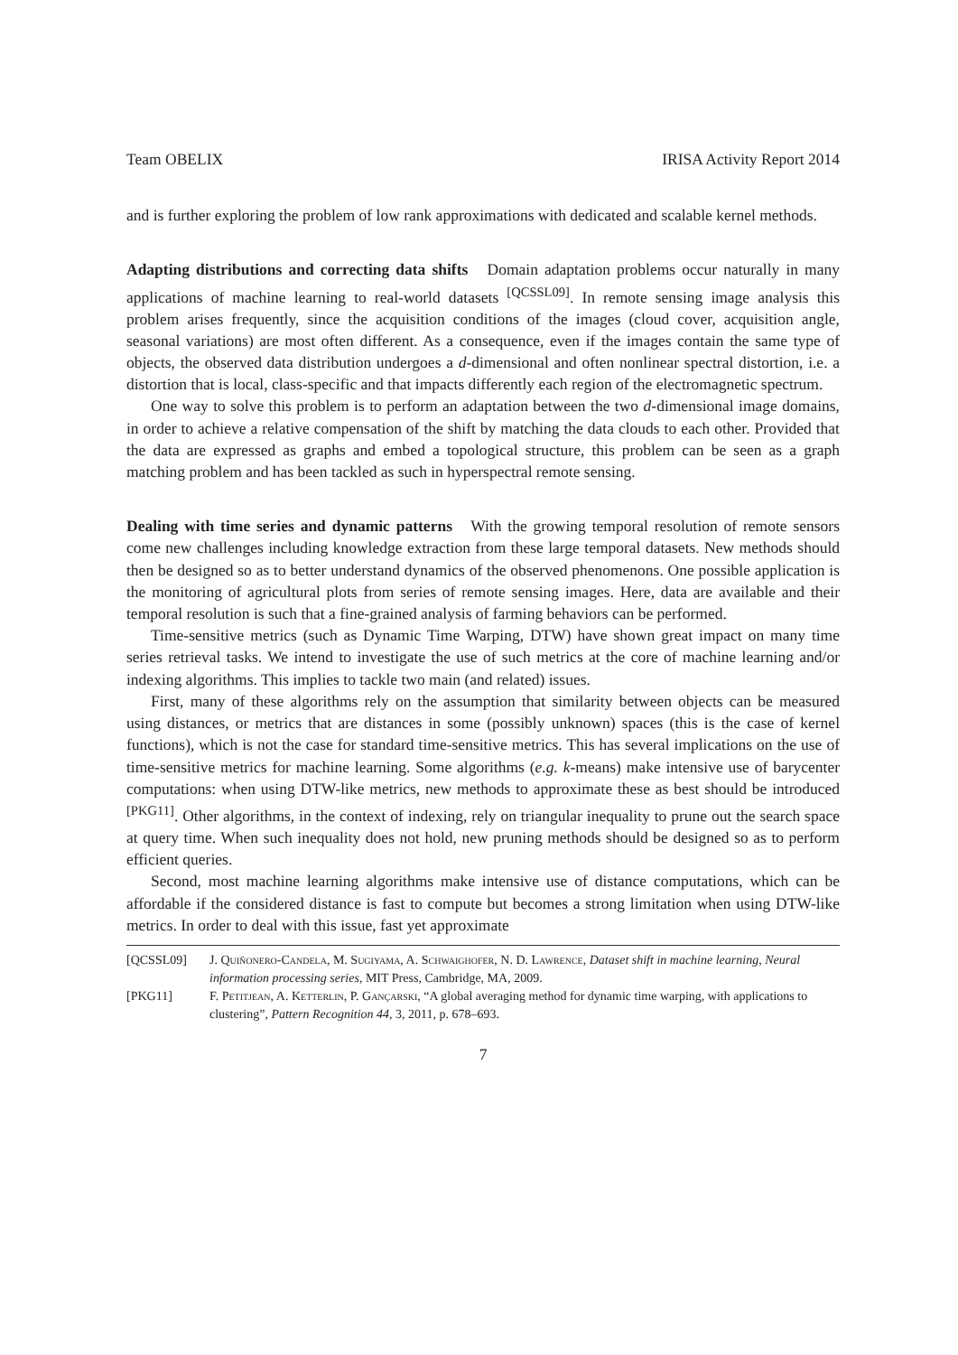Team OBELIX IRISA Activity Report 2014
and is further exploring the problem of low rank approximations with dedicated and scalable kernel methods.
Adapting distributions and correcting data shifts Domain adaptation problems occur naturally in many applications of machine learning to real-world datasets <sup>[QCSSL09]</sup>. In remote sensing image analysis this problem arises frequently, since the acquisition conditions of the images (cloud cover, acquisition angle, seasonal variations) are most often different. As a consequence, even if the images contain the same type of objects, the observed data distribution undergoes a d-dimensional and often nonlinear spectral distortion, i.e. a distortion that is local, class-specific and that impacts differently each region of the electromagnetic spectrum.
One way to solve this problem is to perform an adaptation between the two d-dimensional image domains, in order to achieve a relative compensation of the shift by matching the data clouds to each other. Provided that the data are expressed as graphs and embed a topological structure, this problem can be seen as a graph matching problem and has been tackled as such in hyperspectral remote sensing.
Dealing with time series and dynamic patterns With the growing temporal resolution of remote sensors come new challenges including knowledge extraction from these large temporal datasets. New methods should then be designed so as to better understand dynamics of the observed phenomenons. One possible application is the monitoring of agricultural plots from series of remote sensing images. Here, data are available and their temporal resolution is such that a fine-grained analysis of farming behaviors can be performed.
Time-sensitive metrics (such as Dynamic Time Warping, DTW) have shown great impact on many time series retrieval tasks. We intend to investigate the use of such metrics at the core of machine learning and/or indexing algorithms. This implies to tackle two main (and related) issues.
First, many of these algorithms rely on the assumption that similarity between objects can be measured using distances, or metrics that are distances in some (possibly unknown) spaces (this is the case of kernel functions), which is not the case for standard time-sensitive metrics. This has several implications on the use of time-sensitive metrics for machine learning. Some algorithms (e.g. k-means) make intensive use of barycenter computations: when using DTW-like metrics, new methods to approximate these as best should be introduced <sup>[PKG11]</sup>. Other algorithms, in the context of indexing, rely on triangular inequality to prune out the search space at query time. When such inequality does not hold, new pruning methods should be designed so as to perform efficient queries.
Second, most machine learning algorithms make intensive use of distance computations, which can be affordable if the considered distance is fast to compute but becomes a strong limitation when using DTW-like metrics. In order to deal with this issue, fast yet approximate
[QCSSL09] J. Quiñonero-Candela, M. Sugiyama, A. Schwaighofer, N. D. Lawrence, Dataset shift in machine learning, Neural information processing series, MIT Press, Cambridge, MA, 2009.
[PKG11] F. Petitjean, A. Ketterlin, P. Gançarski, “A global averaging method for dynamic time warping, with applications to clustering”, Pattern Recognition 44, 3, 2011, p. 678–693.
7